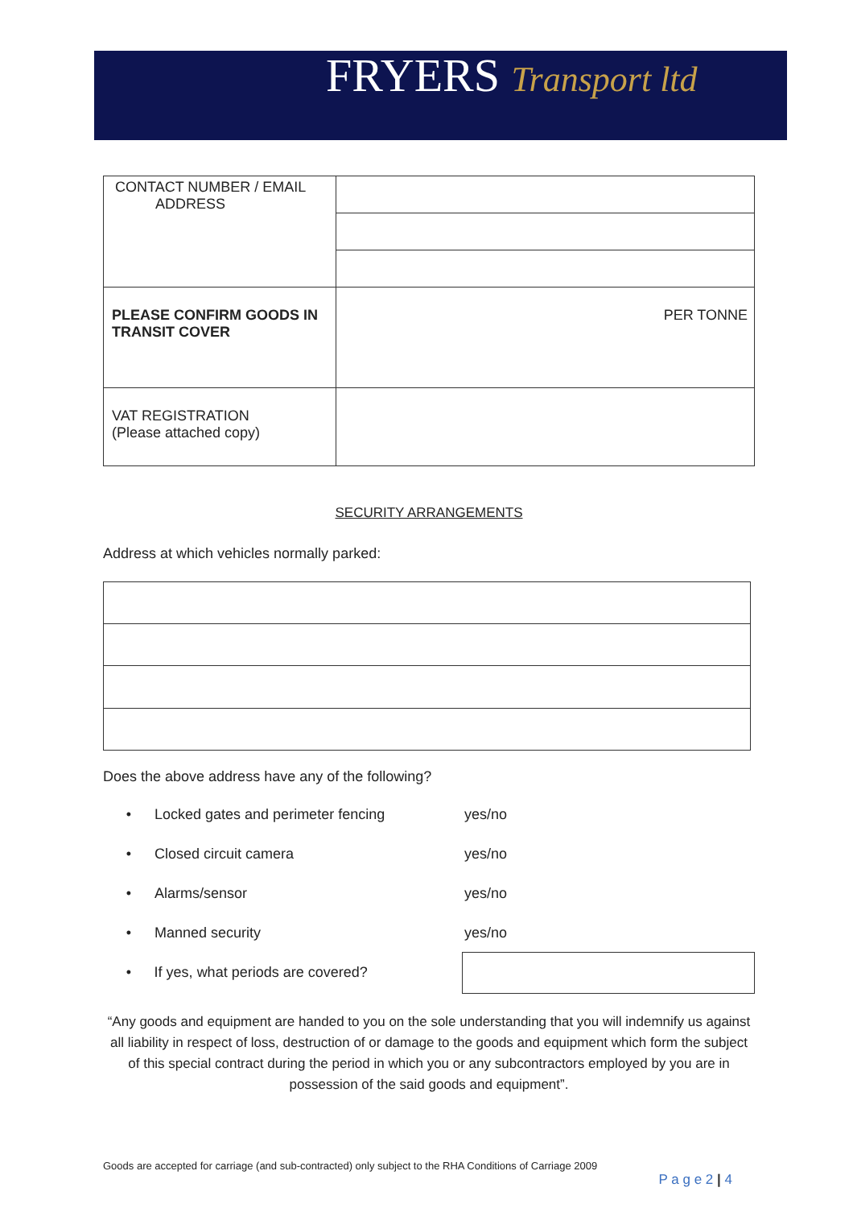FRYERS Transport ltd
| CONTACT NUMBER / EMAIL ADDRESS | |
| PLEASE CONFIRM GOODS IN TRANSIT COVER | PER TONNE |
| VAT REGISTRATION (Please attached copy) | |
SECURITY ARRANGEMENTS
Address at which vehicles normally parked:
Does the above address have any of the following?
• Locked gates and perimeter fencing yes/no
• Closed circuit camera yes/no
• Alarms/sensor yes/no
• Manned security yes/no
• If yes, what periods are covered?
“Any goods and equipment are handed to you on the sole understanding that you will indemnify us against all liability in respect of loss, destruction of or damage to the goods and equipment which form the subject of this special contract during the period in which you or any subcontractors employed by you are in possession of the said goods and equipment”.
Goods are accepted for carriage (and sub-contracted) only subject to the RHA Conditions of Carriage 2009
P a g e 2 | 4